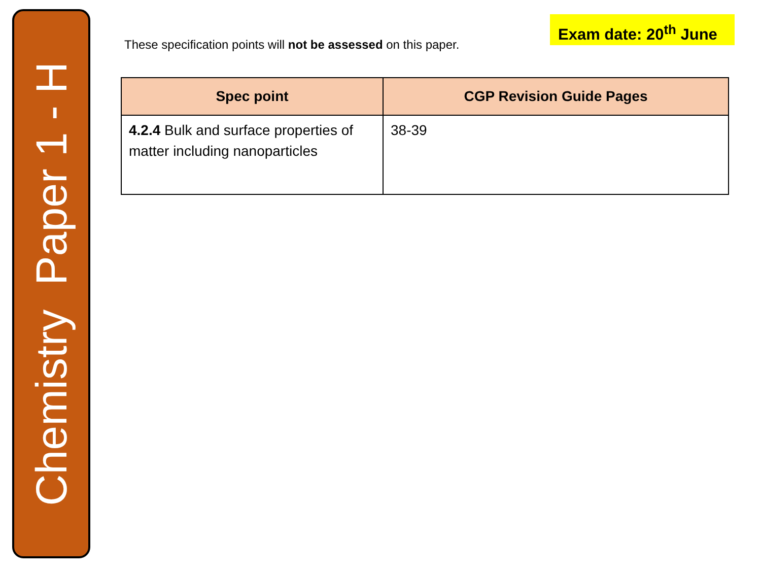Chemistry Paper 1 - H
Exam date: 20<sup>th</sup> June
These specification points will not be assessed on this paper.
| Spec point | CGP Revision Guide Pages |
| --- | --- |
| 4.2.4 Bulk and surface properties of matter including nanoparticles | 38-39 |